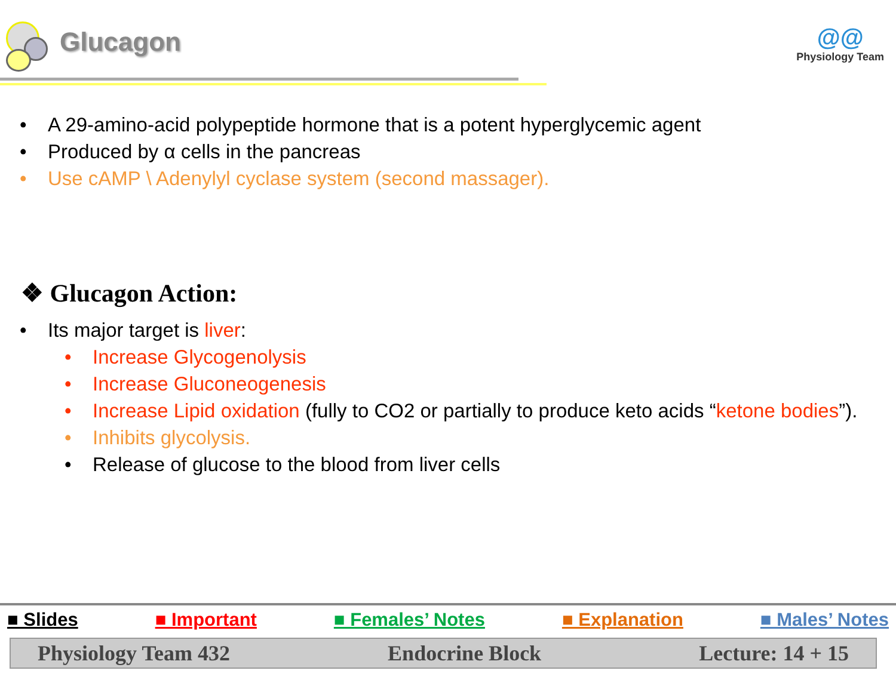Glucagon
@@
Physiology Team
• A 29-amino-acid polypeptide hormone that is a potent hyperglycemic agent
• Produced by α cells in the pancreas
• Use cAMP \ Adenylyl cyclase system (second massager).
❖ Glucagon Action:
• Its major target is liver:
• Increase Glycogenolysis
• Increase Gluconeogenesis
• Increase Lipid oxidation (fully to CO2 or partially to produce keto acids “ketone bodies”).
• Inhibits glycolysis.
• Release of glucose to the blood from liver cells
■ Slides ■ Important ■ Females’ Notes ■ Explanation ■ Males’ Notes
Physiology Team 432 Endocrine Block Lecture: 14 + 15